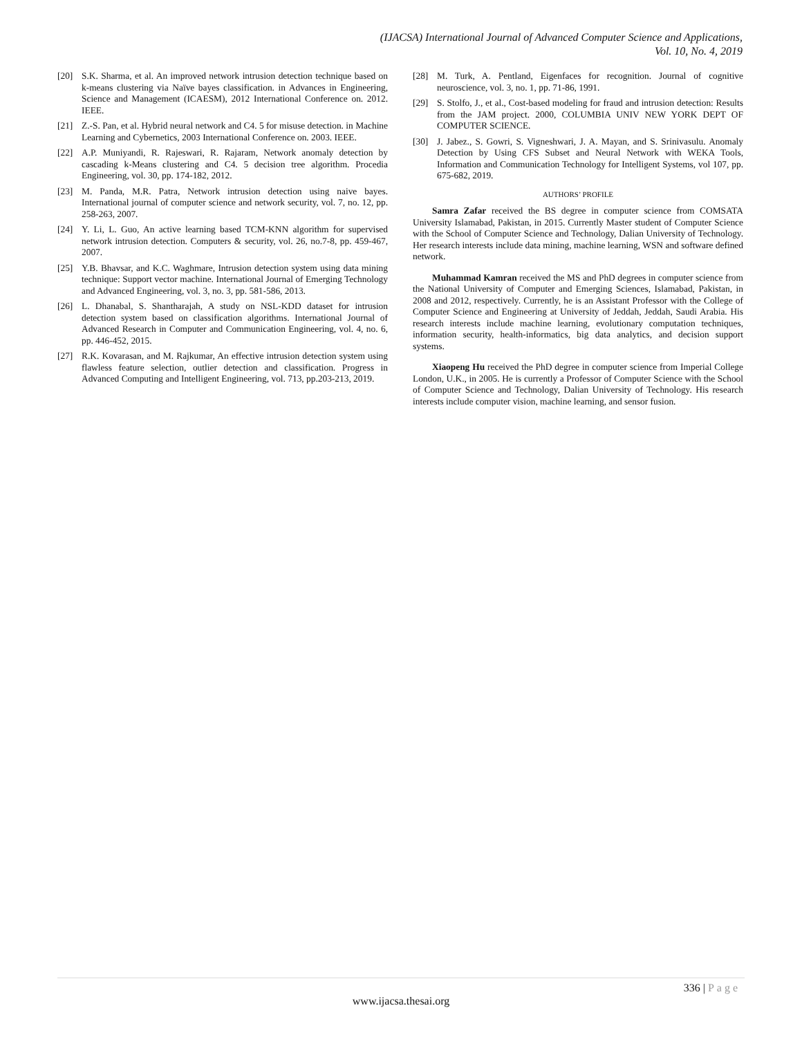(IJACSA) International Journal of Advanced Computer Science and Applications,
Vol. 10, No. 4, 2019
[20] S.K. Sharma, et al. An improved network intrusion detection technique based on k-means clustering via Naïve bayes classification. in Advances in Engineering, Science and Management (ICAESM), 2012 International Conference on. 2012. IEEE.
[21] Z.-S. Pan, et al. Hybrid neural network and C4. 5 for misuse detection. in Machine Learning and Cybernetics, 2003 International Conference on. 2003. IEEE.
[22] A.P. Muniyandi, R. Rajeswari, R. Rajaram, Network anomaly detection by cascading k-Means clustering and C4. 5 decision tree algorithm. Procedia Engineering, vol. 30, pp. 174-182, 2012.
[23] M. Panda, M.R. Patra, Network intrusion detection using naive bayes. International journal of computer science and network security, vol. 7, no. 12, pp. 258-263, 2007.
[24] Y. Li, L. Guo, An active learning based TCM-KNN algorithm for supervised network intrusion detection. Computers & security, vol. 26, no.7-8, pp. 459-467, 2007.
[25] Y.B. Bhavsar, and K.C. Waghmare, Intrusion detection system using data mining technique: Support vector machine. International Journal of Emerging Technology and Advanced Engineering, vol. 3, no. 3, pp. 581-586, 2013.
[26] L. Dhanabal, S. Shantharajah, A study on NSL-KDD dataset for intrusion detection system based on classification algorithms. International Journal of Advanced Research in Computer and Communication Engineering, vol. 4, no. 6, pp. 446-452, 2015.
[27] R.K. Kovarasan, and M. Rajkumar, An effective intrusion detection system using flawless feature selection, outlier detection and classification. Progress in Advanced Computing and Intelligent Engineering, vol. 713, pp.203-213, 2019.
[28] M. Turk, A. Pentland, Eigenfaces for recognition. Journal of cognitive neuroscience, vol. 3, no. 1, pp. 71-86, 1991.
[29] S. Stolfo, J., et al., Cost-based modeling for fraud and intrusion detection: Results from the JAM project. 2000, COLUMBIA UNIV NEW YORK DEPT OF COMPUTER SCIENCE.
[30] J. Jabez., S. Gowri, S. Vigneshwari, J. A. Mayan, and S. Srinivasulu. Anomaly Detection by Using CFS Subset and Neural Network with WEKA Tools, Information and Communication Technology for Intelligent Systems, vol 107, pp. 675-682, 2019.
AUTHORS’ PROFILE
Samra Zafar received the BS degree in computer science from COMSATA University Islamabad, Pakistan, in 2015. Currently Master student of Computer Science with the School of Computer Science and Technology, Dalian University of Technology. Her research interests include data mining, machine learning, WSN and software defined network.
Muhammad Kamran received the MS and PhD degrees in computer science from the National University of Computer and Emerging Sciences, Islamabad, Pakistan, in 2008 and 2012, respectively. Currently, he is an Assistant Professor with the College of Computer Science and Engineering at University of Jeddah, Jeddah, Saudi Arabia. His research interests include machine learning, evolutionary computation techniques, information security, health-informatics, big data analytics, and decision support systems.
Xiaopeng Hu received the PhD degree in computer science from Imperial College London, U.K., in 2005. He is currently a Professor of Computer Science with the School of Computer Science and Technology, Dalian University of Technology. His research interests include computer vision, machine learning, and sensor fusion.
336 | Page
www.ijacsa.thesai.org